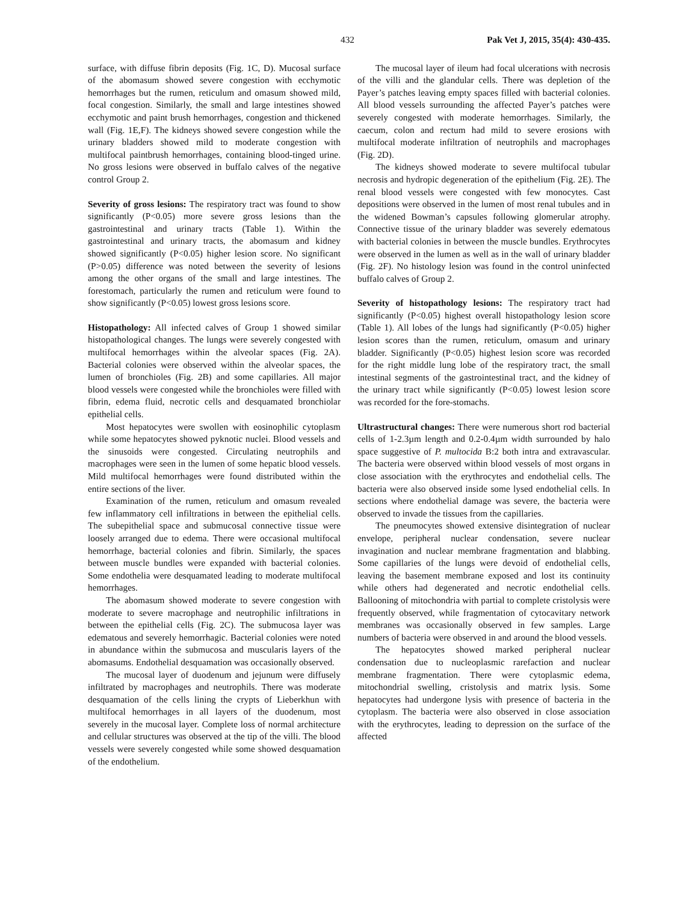432 Pak Vet J, 2015, 35(4): 430-435.
surface, with diffuse fibrin deposits (Fig. 1C, D). Mucosal surface of the abomasum showed severe congestion with ecchymotic hemorrhages but the rumen, reticulum and omasum showed mild, focal congestion. Similarly, the small and large intestines showed ecchymotic and paint brush hemorrhages, congestion and thickened wall (Fig. 1E,F). The kidneys showed severe congestion while the urinary bladders showed mild to moderate congestion with multifocal paintbrush hemorrhages, containing blood-tinged urine. No gross lesions were observed in buffalo calves of the negative control Group 2.
Severity of gross lesions: The respiratory tract was found to show significantly (P<0.05) more severe gross lesions than the gastrointestinal and urinary tracts (Table 1). Within the gastrointestinal and urinary tracts, the abomasum and kidney showed significantly (P<0.05) higher lesion score. No significant (P>0.05) difference was noted between the severity of lesions among the other organs of the small and large intestines. The forestomach, particularly the rumen and reticulum were found to show significantly (P<0.05) lowest gross lesions score.
Histopathology: All infected calves of Group 1 showed similar histopathological changes. The lungs were severely congested with multifocal hemorrhages within the alveolar spaces (Fig. 2A). Bacterial colonies were observed within the alveolar spaces, the lumen of bronchioles (Fig. 2B) and some capillaries. All major blood vessels were congested while the bronchioles were filled with fibrin, edema fluid, necrotic cells and desquamated bronchiolar epithelial cells.
Most hepatocytes were swollen with eosinophilic cytoplasm while some hepatocytes showed pyknotic nuclei. Blood vessels and the sinusoids were congested. Circulating neutrophils and macrophages were seen in the lumen of some hepatic blood vessels. Mild multifocal hemorrhages were found distributed within the entire sections of the liver.
Examination of the rumen, reticulum and omasum revealed few inflammatory cell infiltrations in between the epithelial cells. The subepithelial space and submucosal connective tissue were loosely arranged due to edema. There were occasional multifocal hemorrhage, bacterial colonies and fibrin. Similarly, the spaces between muscle bundles were expanded with bacterial colonies. Some endothelia were desquamated leading to moderate multifocal hemorrhages.
The abomasum showed moderate to severe congestion with moderate to severe macrophage and neutrophilic infiltrations in between the epithelial cells (Fig. 2C). The submucosa layer was edematous and severely hemorrhagic. Bacterial colonies were noted in abundance within the submucosa and muscularis layers of the abomasums. Endothelial desquamation was occasionally observed.
The mucosal layer of duodenum and jejunum were diffusely infiltrated by macrophages and neutrophils. There was moderate desquamation of the cells lining the crypts of Lieberkhun with multifocal hemorrhages in all layers of the duodenum, most severely in the mucosal layer. Complete loss of normal architecture and cellular structures was observed at the tip of the villi. The blood vessels were severely congested while some showed desquamation of the endothelium.
The mucosal layer of ileum had focal ulcerations with necrosis of the villi and the glandular cells. There was depletion of the Payer’s patches leaving empty spaces filled with bacterial colonies. All blood vessels surrounding the affected Payer’s patches were severely congested with moderate hemorrhages. Similarly, the caecum, colon and rectum had mild to severe erosions with multifocal moderate infiltration of neutrophils and macrophages (Fig. 2D).
The kidneys showed moderate to severe multifocal tubular necrosis and hydropic degeneration of the epithelium (Fig. 2E). The renal blood vessels were congested with few monocytes. Cast depositions were observed in the lumen of most renal tubules and in the widened Bowman’s capsules following glomerular atrophy. Connective tissue of the urinary bladder was severely edematous with bacterial colonies in between the muscle bundles. Erythrocytes were observed in the lumen as well as in the wall of urinary bladder (Fig. 2F). No histology lesion was found in the control uninfected buffalo calves of Group 2.
Severity of histopathology lesions: The respiratory tract had significantly (P<0.05) highest overall histopathology lesion score (Table 1). All lobes of the lungs had significantly (P<0.05) higher lesion scores than the rumen, reticulum, omasum and urinary bladder. Significantly (P<0.05) highest lesion score was recorded for the right middle lung lobe of the respiratory tract, the small intestinal segments of the gastrointestinal tract, and the kidney of the urinary tract while significantly (P<0.05) lowest lesion score was recorded for the fore-stomachs.
Ultrastructural changes: There were numerous short rod bacterial cells of 1-2.3µm length and 0.2-0.4µm width surrounded by halo space suggestive of P. multocida B:2 both intra and extravascular. The bacteria were observed within blood vessels of most organs in close association with the erythrocytes and endothelial cells. The bacteria were also observed inside some lysed endothelial cells. In sections where endothelial damage was severe, the bacteria were observed to invade the tissues from the capillaries.
The pneumocytes showed extensive disintegration of nuclear envelope, peripheral nuclear condensation, severe nuclear invagination and nuclear membrane fragmentation and blabbing. Some capillaries of the lungs were devoid of endothelial cells, leaving the basement membrane exposed and lost its continuity while others had degenerated and necrotic endothelial cells. Ballooning of mitochondria with partial to complete cristolysis were frequently observed, while fragmentation of cytocavitary network membranes was occasionally observed in few samples. Large numbers of bacteria were observed in and around the blood vessels.
The hepatocytes showed marked peripheral nuclear condensation due to nucleoplasmic rarefaction and nuclear membrane fragmentation. There were cytoplasmic edema, mitochondrial swelling, cristolysis and matrix lysis. Some hepatocytes had undergone lysis with presence of bacteria in the cytoplasm. The bacteria were also observed in close association with the erythrocytes, leading to depression on the surface of the affected